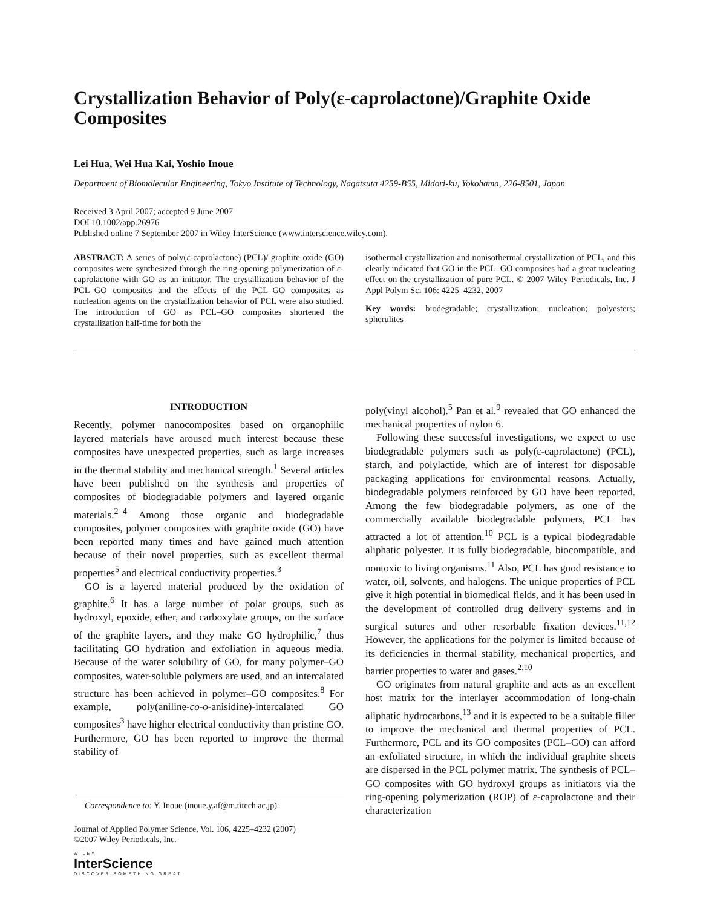Crystallization Behavior of Poly(ε-caprolactone)/Graphite Oxide Composites
Lei Hua, Wei Hua Kai, Yoshio Inoue
Department of Biomolecular Engineering, Tokyo Institute of Technology, Nagatsuta 4259-B55, Midori-ku, Yokohama, 226-8501, Japan
Received 3 April 2007; accepted 9 June 2007
DOI 10.1002/app.26976
Published online 7 September 2007 in Wiley InterScience (www.interscience.wiley.com).
ABSTRACT: A series of poly(ε-caprolactone) (PCL)/ graphite oxide (GO) composites were synthesized through the ring-opening polymerization of ε-caprolactone with GO as an initiator. The crystallization behavior of the PCL–GO composites and the effects of the PCL–GO composites as nucleation agents on the crystallization behavior of PCL were also studied. The introduction of GO as PCL–GO composites shortened the crystallization half-time for both the
isothermal crystallization and nonisothermal crystallization of PCL, and this clearly indicated that GO in the PCL–GO composites had a great nucleating effect on the crystallization of pure PCL. © 2007 Wiley Periodicals, Inc. J Appl Polym Sci 106: 4225–4232, 2007
Key words: biodegradable; crystallization; nucleation; polyesters; spherulites
INTRODUCTION
Recently, polymer nanocomposites based on organophilic layered materials have aroused much interest because these composites have unexpected properties, such as large increases in the thermal stability and mechanical strength.<sup>1</sup> Several articles have been published on the synthesis and properties of composites of biodegradable polymers and layered organic materials.<sup>2–4</sup> Among those organic and biodegradable composites, polymer composites with graphite oxide (GO) have been reported many times and have gained much attention because of their novel properties, such as excellent thermal properties<sup>5</sup> and electrical conductivity properties.<sup>3</sup>
GO is a layered material produced by the oxidation of graphite.<sup>6</sup> It has a large number of polar groups, such as hydroxyl, epoxide, ether, and carboxylate groups, on the surface of the graphite layers, and they make GO hydrophilic,<sup>7</sup> thus facilitating GO hydration and exfoliation in aqueous media. Because of the water solubility of GO, for many polymer–GO composites, water-soluble polymers are used, and an intercalated structure has been achieved in polymer–GO composites.<sup>8</sup> For example, poly(aniline-co-o-anisidine)-intercalated GO composites<sup>3</sup> have higher electrical conductivity than pristine GO. Furthermore, GO has been reported to improve the thermal stability of
Correspondence to: Y. Inoue (inoue.y.af@m.titech.ac.jp).
Journal of Applied Polymer Science, Vol. 106, 4225–4232 (2007)
©2007 Wiley Periodicals, Inc.
WILEY
InterScience
DISCOVER SOMETHING GREAT
poly(vinyl alcohol).<sup>5</sup> Pan et al.<sup>9</sup> revealed that GO enhanced the mechanical properties of nylon 6.
Following these successful investigations, we expect to use biodegradable polymers such as poly(ε-caprolactone) (PCL), starch, and polylactide, which are of interest for disposable packaging applications for environmental reasons. Actually, biodegradable polymers reinforced by GO have been reported. Among the few biodegradable polymers, as one of the commercially available biodegradable polymers, PCL has attracted a lot of attention.<sup>10</sup> PCL is a typical biodegradable aliphatic polyester. It is fully biodegradable, biocompatible, and nontoxic to living organisms.<sup>11</sup> Also, PCL has good resistance to water, oil, solvents, and halogens. The unique properties of PCL give it high potential in biomedical fields, and it has been used in the development of controlled drug delivery systems and in surgical sutures and other resorbable fixation devices.<sup>11,12</sup> However, the applications for the polymer is limited because of its deficiencies in thermal stability, mechanical properties, and barrier properties to water and gases.<sup>2,10</sup>
GO originates from natural graphite and acts as an excellent host matrix for the interlayer accommodation of long-chain aliphatic hydrocarbons,<sup>13</sup> and it is expected to be a suitable filler to improve the mechanical and thermal properties of PCL. Furthermore, PCL and its GO composites (PCL–GO) can afford an exfoliated structure, in which the individual graphite sheets are dispersed in the PCL polymer matrix. The synthesis of PCL–GO composites with GO hydroxyl groups as initiators via the ring-opening polymerization (ROP) of ε-caprolactone and their characterization